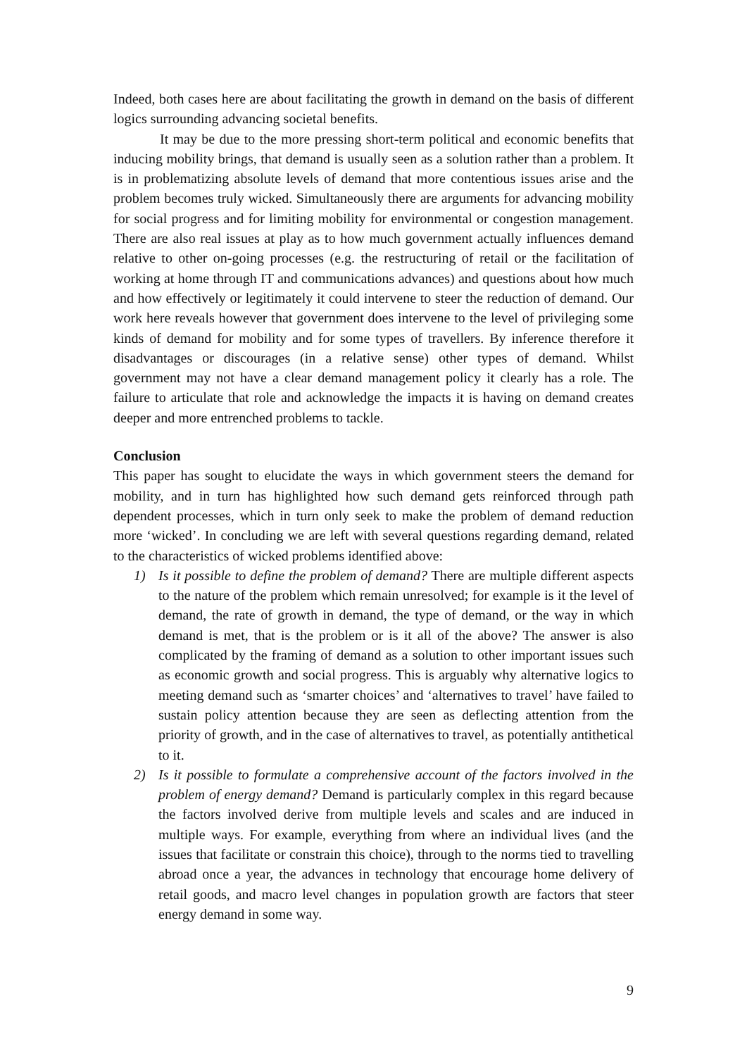Indeed, both cases here are about facilitating the growth in demand on the basis of different logics surrounding advancing societal benefits.
It may be due to the more pressing short-term political and economic benefits that inducing mobility brings, that demand is usually seen as a solution rather than a problem. It is in problematizing absolute levels of demand that more contentious issues arise and the problem becomes truly wicked. Simultaneously there are arguments for advancing mobility for social progress and for limiting mobility for environmental or congestion management. There are also real issues at play as to how much government actually influences demand relative to other on-going processes (e.g. the restructuring of retail or the facilitation of working at home through IT and communications advances) and questions about how much and how effectively or legitimately it could intervene to steer the reduction of demand. Our work here reveals however that government does intervene to the level of privileging some kinds of demand for mobility and for some types of travellers. By inference therefore it disadvantages or discourages (in a relative sense) other types of demand. Whilst government may not have a clear demand management policy it clearly has a role. The failure to articulate that role and acknowledge the impacts it is having on demand creates deeper and more entrenched problems to tackle.
Conclusion
This paper has sought to elucidate the ways in which government steers the demand for mobility, and in turn has highlighted how such demand gets reinforced through path dependent processes, which in turn only seek to make the problem of demand reduction more ‘wicked’. In concluding we are left with several questions regarding demand, related to the characteristics of wicked problems identified above:
1) Is it possible to define the problem of demand? There are multiple different aspects to the nature of the problem which remain unresolved; for example is it the level of demand, the rate of growth in demand, the type of demand, or the way in which demand is met, that is the problem or is it all of the above? The answer is also complicated by the framing of demand as a solution to other important issues such as economic growth and social progress. This is arguably why alternative logics to meeting demand such as ‘smarter choices’ and ‘alternatives to travel’ have failed to sustain policy attention because they are seen as deflecting attention from the priority of growth, and in the case of alternatives to travel, as potentially antithetical to it.
2) Is it possible to formulate a comprehensive account of the factors involved in the problem of energy demand? Demand is particularly complex in this regard because the factors involved derive from multiple levels and scales and are induced in multiple ways. For example, everything from where an individual lives (and the issues that facilitate or constrain this choice), through to the norms tied to travelling abroad once a year, the advances in technology that encourage home delivery of retail goods, and macro level changes in population growth are factors that steer energy demand in some way.
9